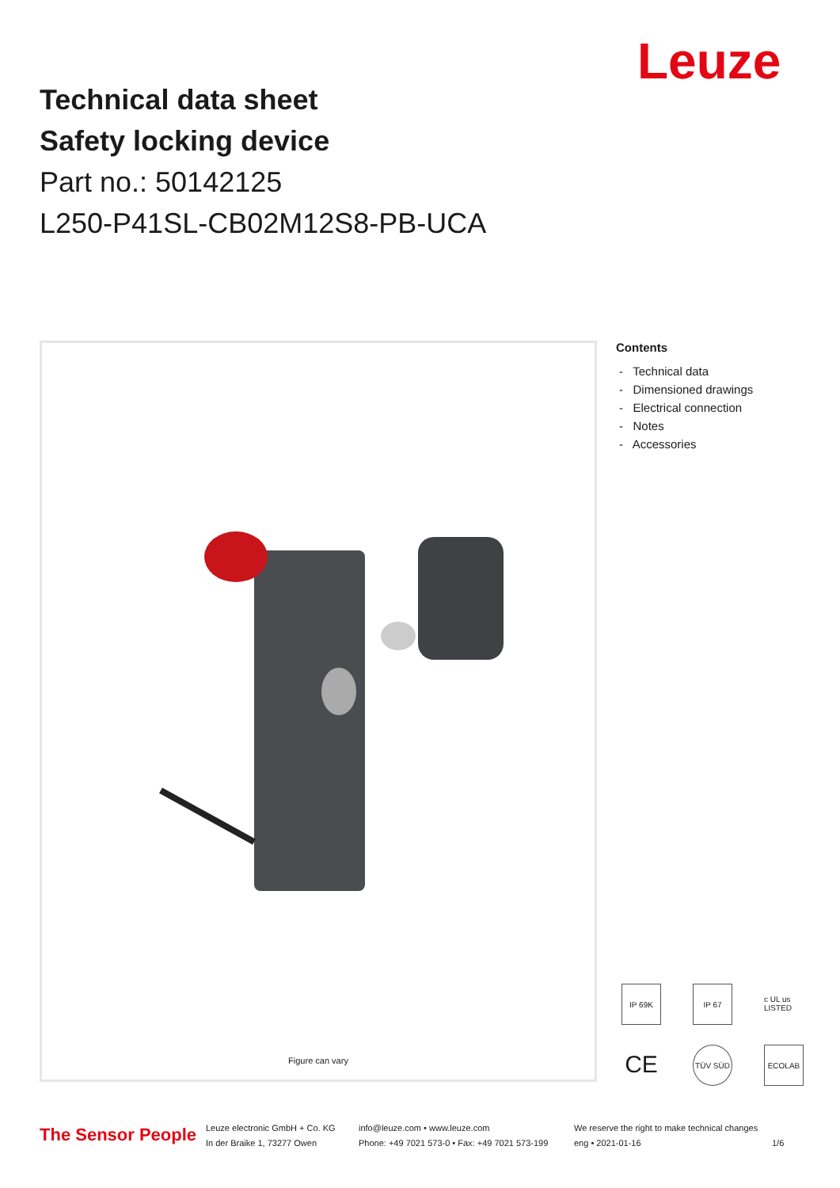Leuze
Technical data sheet
Safety locking device
Part no.: 50142125
L250-P41SL-CB02M12S8-PB-UCA
Figure can vary
Contents
- Technical data
- Dimensioned drawings
- Electrical connection
- Notes
- Accessories
IP 69K
IP 67
c UL us LISTED
CE
TÜV SÜD
ECOLAB
The Sensor People
Leuze electronic GmbH + Co. KG
In der Braike 1, 73277 Owen
info@leuze.com • www.leuze.com
Phone: +49 7021 573-0 • Fax: +49 7021 573-199
We reserve the right to make technical changes
eng • 2021-01-16
1/6